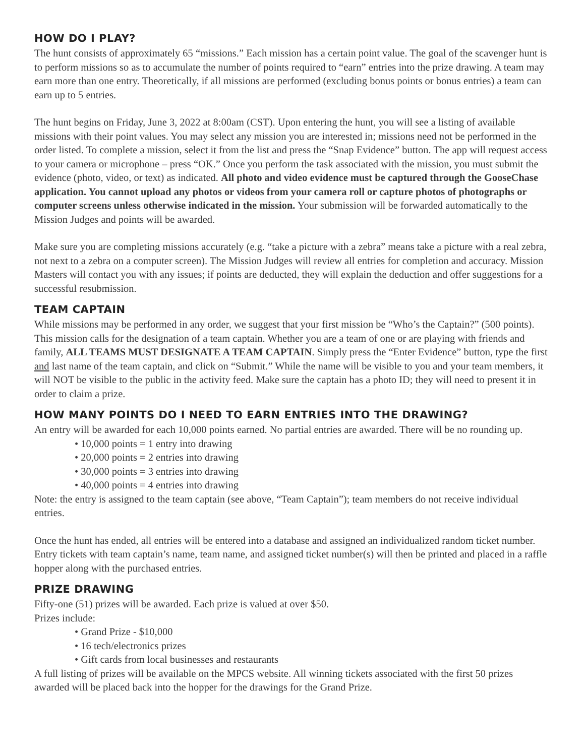HOW DO I PLAY?
The hunt consists of approximately 65 “missions.” Each mission has a certain point value. The goal of the scavenger hunt is to perform missions so as to accumulate the number of points required to “earn” entries into the prize drawing. A team may earn more than one entry. Theoretically, if all missions are performed (excluding bonus points or bonus entries) a team can earn up to 5 entries.
The hunt begins on Friday, June 3, 2022 at 8:00am (CST). Upon entering the hunt, you will see a listing of available missions with their point values. You may select any mission you are interested in; missions need not be performed in the order listed. To complete a mission, select it from the list and press the “Snap Evidence” button. The app will request access to your camera or microphone – press “OK.” Once you perform the task associated with the mission, you must submit the evidence (photo, video, or text) as indicated. All photo and video evidence must be captured through the GooseChase application. You cannot upload any photos or videos from your camera roll or capture photos of photographs or computer screens unless otherwise indicated in the mission. Your submission will be forwarded automatically to the Mission Judges and points will be awarded.
Make sure you are completing missions accurately (e.g. “take a picture with a zebra” means take a picture with a real zebra, not next to a zebra on a computer screen). The Mission Judges will review all entries for completion and accuracy. Mission Masters will contact you with any issues; if points are deducted, they will explain the deduction and offer suggestions for a successful resubmission.
TEAM CAPTAIN
While missions may be performed in any order, we suggest that your first mission be “Who’s the Captain?” (500 points). This mission calls for the designation of a team captain. Whether you are a team of one or are playing with friends and family, ALL TEAMS MUST DESIGNATE A TEAM CAPTAIN. Simply press the “Enter Evidence” button, type the first and last name of the team captain, and click on “Submit.” While the name will be visible to you and your team members, it will NOT be visible to the public in the activity feed. Make sure the captain has a photo ID; they will need to present it in order to claim a prize.
HOW MANY POINTS DO I NEED TO EARN ENTRIES INTO THE DRAWING?
An entry will be awarded for each 10,000 points earned. No partial entries are awarded. There will be no rounding up.
• 10,000 points = 1 entry into drawing
• 20,000 points = 2 entries into drawing
• 30,000 points = 3 entries into drawing
• 40,000 points = 4 entries into drawing
Note: the entry is assigned to the team captain (see above, “Team Captain”); team members do not receive individual entries.
Once the hunt has ended, all entries will be entered into a database and assigned an individualized random ticket number. Entry tickets with team captain’s name, team name, and assigned ticket number(s) will then be printed and placed in a raffle hopper along with the purchased entries.
PRIZE DRAWING
Fifty-one (51) prizes will be awarded. Each prize is valued at over $50.
Prizes include:
• Grand Prize - $10,000
• 16 tech/electronics prizes
• Gift cards from local businesses and restaurants
A full listing of prizes will be available on the MPCS website. All winning tickets associated with the first 50 prizes awarded will be placed back into the hopper for the drawings for the Grand Prize.